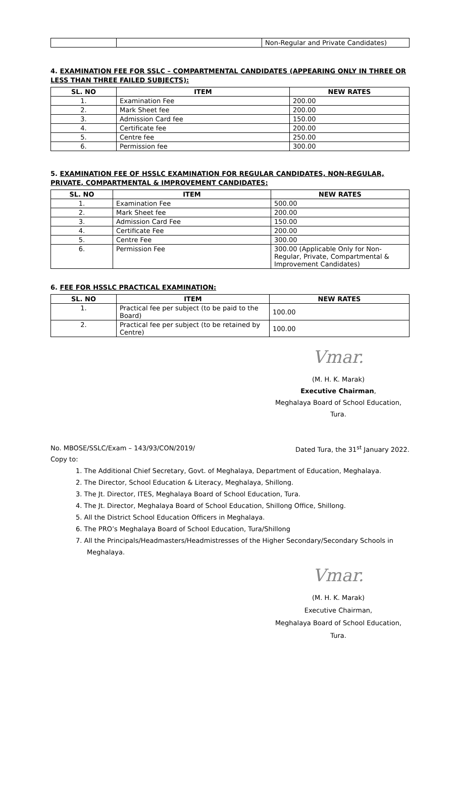| | | Non-Regular and Private Candidates) |
4. EXAMINATION FEE FOR SSLC – COMPARTMENTAL CANDIDATES (APPEARING ONLY IN THREE OR LESS THAN THREE FAILED SUBJECTS):
| SL. NO | ITEM | NEW RATES |
| --- | --- | --- |
| 1. | Examination Fee | 200.00 |
| 2. | Mark Sheet fee | 200.00 |
| 3. | Admission Card fee | 150.00 |
| 4. | Certificate fee | 200.00 |
| 5. | Centre fee | 250.00 |
| 6. | Permission fee | 300.00 |
5. EXAMINATION FEE OF HSSLC EXAMINATION FOR REGULAR CANDIDATES, NON-REGULAR, PRIVATE, COMPARTMENTAL & IMPROVEMENT CANDIDATES:
| SL. NO | ITEM | NEW RATES |
| --- | --- | --- |
| 1. | Examination Fee | 500.00 |
| 2. | Mark Sheet fee | 200.00 |
| 3. | Admission Card Fee | 150.00 |
| 4. | Certificate Fee | 200.00 |
| 5. | Centre Fee | 300.00 |
| 6. | Permission Fee | 300.00 (Applicable Only for Non-Regular, Private, Compartmental & Improvement Candidates) |
6. FEE FOR HSSLC PRACTICAL EXAMINATION:
| SL. NO | ITEM | NEW RATES |
| --- | --- | --- |
| 1. | Practical fee per subject (to be paid to the Board) | 100.00 |
| 2. | Practical fee per subject (to be retained by Centre) | 100.00 |
Vmar.
(M. H. K. Marak)
Executive Chairman,
Meghalaya Board of School Education,
Tura.
No. MBOSE/SSLC/Exam – 143/93/CON/2019/ Dated Tura, the 31<sup>st</sup> January 2022.
Copy to:
1. The Additional Chief Secretary, Govt. of Meghalaya, Department of Education, Meghalaya.
2. The Director, School Education & Literacy, Meghalaya, Shillong.
3. The Jt. Director, ITES, Meghalaya Board of School Education, Tura.
4. The Jt. Director, Meghalaya Board of School Education, Shillong Office, Shillong.
5. All the District School Education Officers in Meghalaya.
6. The PRO’s Meghalaya Board of School Education, Tura/Shillong
7. All the Principals/Headmasters/Headmistresses of the Higher Secondary/Secondary Schools in Meghalaya.
Vmar.
(M. H. K. Marak)
Executive Chairman,
Meghalaya Board of School Education,
Tura.